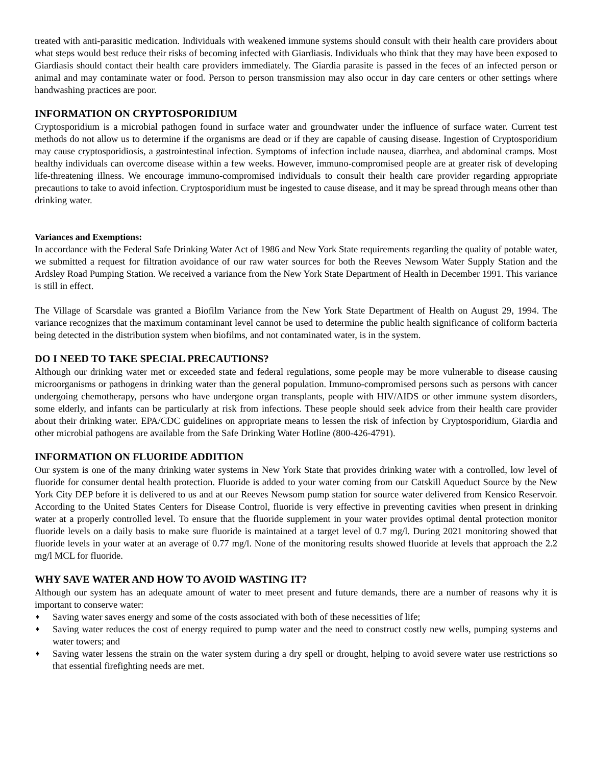treated with anti-parasitic medication. Individuals with weakened immune systems should consult with their health care providers about what steps would best reduce their risks of becoming infected with Giardiasis. Individuals who think that they may have been exposed to Giardiasis should contact their health care providers immediately. The Giardia parasite is passed in the feces of an infected person or animal and may contaminate water or food. Person to person transmission may also occur in day care centers or other settings where handwashing practices are poor.
INFORMATION ON CRYPTOSPORIDIUM
Cryptosporidium is a microbial pathogen found in surface water and groundwater under the influence of surface water. Current test methods do not allow us to determine if the organisms are dead or if they are capable of causing disease. Ingestion of Cryptosporidium may cause cryptosporidiosis, a gastrointestinal infection. Symptoms of infection include nausea, diarrhea, and abdominal cramps. Most healthy individuals can overcome disease within a few weeks. However, immuno-compromised people are at greater risk of developing life-threatening illness. We encourage immuno-compromised individuals to consult their health care provider regarding appropriate precautions to take to avoid infection. Cryptosporidium must be ingested to cause disease, and it may be spread through means other than drinking water.
Variances and Exemptions:
In accordance with the Federal Safe Drinking Water Act of 1986 and New York State requirements regarding the quality of potable water, we submitted a request for filtration avoidance of our raw water sources for both the Reeves Newsom Water Supply Station and the Ardsley Road Pumping Station. We received a variance from the New York State Department of Health in December 1991. This variance is still in effect.
The Village of Scarsdale was granted a Biofilm Variance from the New York State Department of Health on August 29, 1994. The variance recognizes that the maximum contaminant level cannot be used to determine the public health significance of coliform bacteria being detected in the distribution system when biofilms, and not contaminated water, is in the system.
DO I NEED TO TAKE SPECIAL PRECAUTIONS?
Although our drinking water met or exceeded state and federal regulations, some people may be more vulnerable to disease causing microorganisms or pathogens in drinking water than the general population. Immuno-compromised persons such as persons with cancer undergoing chemotherapy, persons who have undergone organ transplants, people with HIV/AIDS or other immune system disorders, some elderly, and infants can be particularly at risk from infections. These people should seek advice from their health care provider about their drinking water. EPA/CDC guidelines on appropriate means to lessen the risk of infection by Cryptosporidium, Giardia and other microbial pathogens are available from the Safe Drinking Water Hotline (800-426-4791).
INFORMATION ON FLUORIDE ADDITION
Our system is one of the many drinking water systems in New York State that provides drinking water with a controlled, low level of fluoride for consumer dental health protection. Fluoride is added to your water coming from our Catskill Aqueduct Source by the New York City DEP before it is delivered to us and at our Reeves Newsom pump station for source water delivered from Kensico Reservoir. According to the United States Centers for Disease Control, fluoride is very effective in preventing cavities when present in drinking water at a properly controlled level. To ensure that the fluoride supplement in your water provides optimal dental protection monitor fluoride levels on a daily basis to make sure fluoride is maintained at a target level of 0.7 mg/l. During 2021 monitoring showed that fluoride levels in your water at an average of 0.77 mg/l. None of the monitoring results showed fluoride at levels that approach the 2.2 mg/l MCL for fluoride.
WHY SAVE WATER AND HOW TO AVOID WASTING IT?
Although our system has an adequate amount of water to meet present and future demands, there are a number of reasons why it is important to conserve water:
♦ Saving water saves energy and some of the costs associated with both of these necessities of life;
♦ Saving water reduces the cost of energy required to pump water and the need to construct costly new wells, pumping systems and water towers; and
♦ Saving water lessens the strain on the water system during a dry spell or drought, helping to avoid severe water use restrictions so that essential firefighting needs are met.